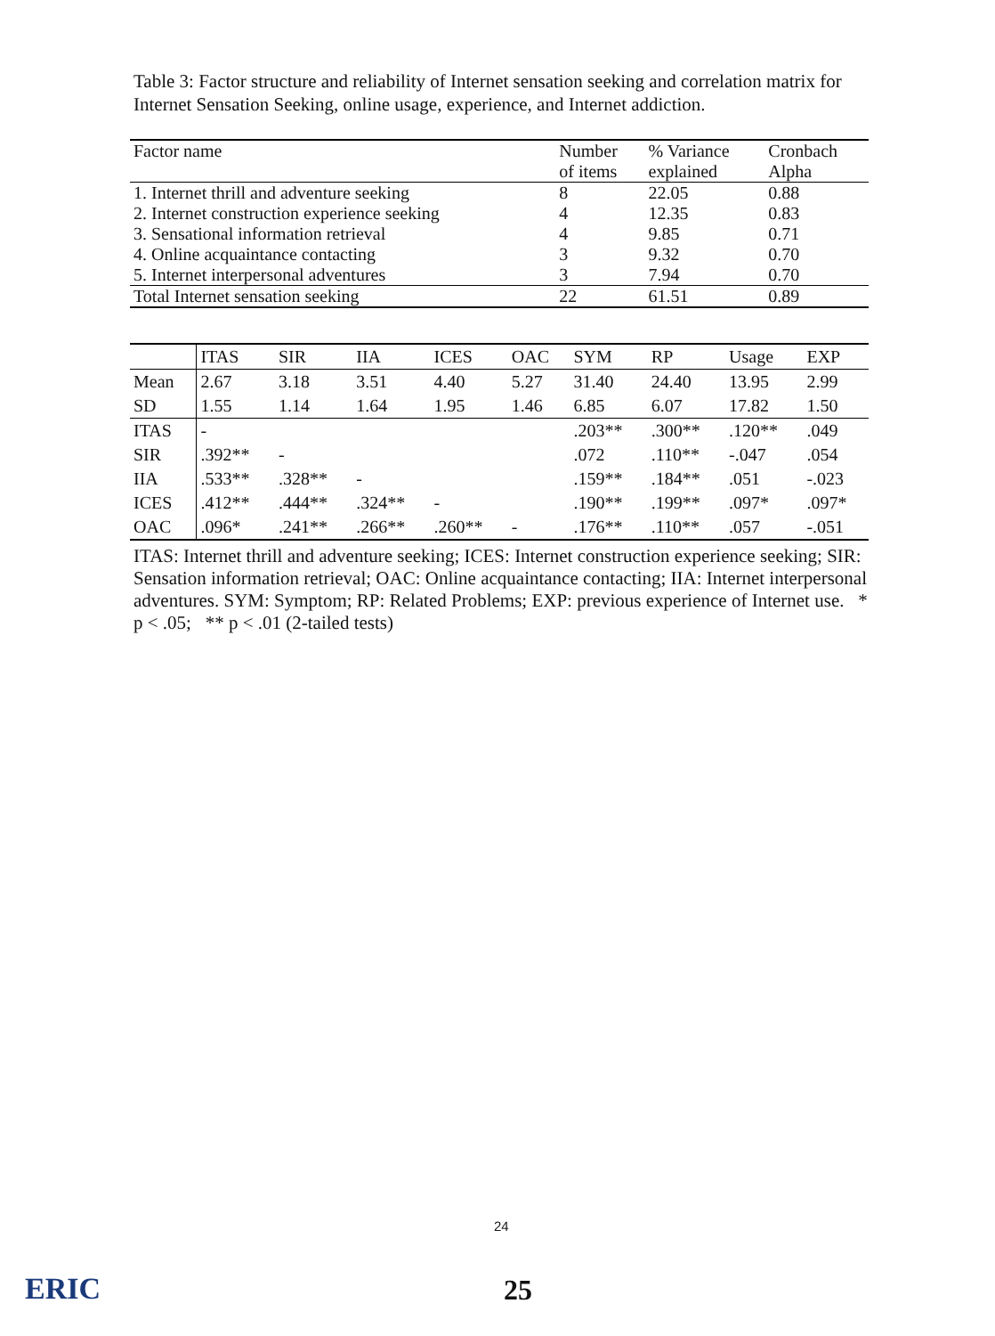Table 3: Factor structure and reliability of Internet sensation seeking and correlation matrix for Internet Sensation Seeking, online usage, experience, and Internet addiction.
| Factor name | Number of items | % Variance explained | Cronbach Alpha |
| --- | --- | --- | --- |
| 1. Internet thrill and adventure seeking | 8 | 22.05 | 0.88 |
| 2. Internet construction experience seeking | 4 | 12.35 | 0.83 |
| 3. Sensational information retrieval | 4 | 9.85 | 0.71 |
| 4. Online acquaintance contacting | 3 | 9.32 | 0.70 |
| 5. Internet interpersonal adventures | 3 | 7.94 | 0.70 |
| Total Internet sensation seeking | 22 | 61.51 | 0.89 |
| | ITAS | SIR | IIA | ICES | OAC | SYM | RP | Usage | EXP |
| --- | --- | --- | --- | --- | --- | --- | --- | --- | --- |
| Mean | 2.67 | 3.18 | 3.51 | 4.40 | 5.27 | 31.40 | 24.40 | 13.95 | 2.99 |
| SD | 1.55 | 1.14 | 1.64 | 1.95 | 1.46 | 6.85 | 6.07 | 17.82 | 1.50 |
| ITAS | - | | | | | .203** | .300** | .120** | .049 |
| SIR | .392** | - | | | | .072 | .110** | -.047 | .054 |
| IIA | .533** | .328** | - | | | .159** | .184** | .051 | -.023 |
| ICES | .412** | .444** | .324** | - | | .190** | .199** | .097* | .097* |
| OAC | .096* | .241** | .266** | .260** | - | .176** | .110** | .057 | -.051 |
ITAS: Internet thrill and adventure seeking; ICES: Internet construction experience seeking; SIR: Sensation information retrieval; OAC: Online acquaintance contacting; IIA: Internet interpersonal adventures. SYM: Symptom; RP: Related Problems; EXP: previous experience of Internet use. * p < .05; ** p < .01 (2-tailed tests)
24
ERIC 25